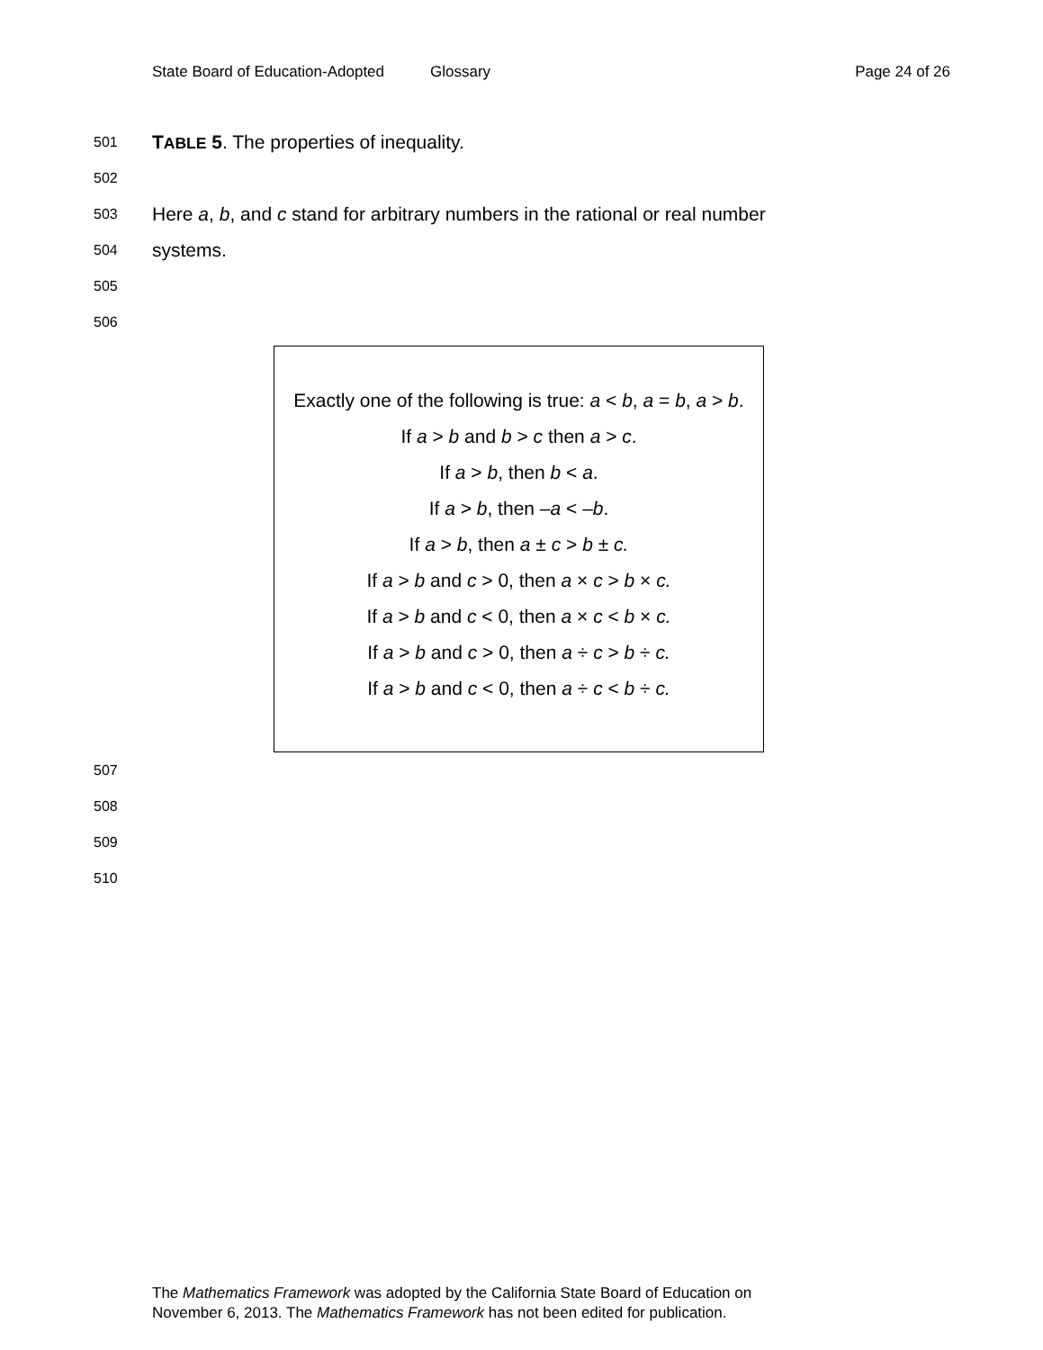State Board of Education-Adopted
Glossary Page 24 of 26
501 TABLE 5. The properties of inequality.
502
503 Here a, b, and c stand for arbitrary numbers in the rational or real number
504 systems.
505
506
Exactly one of the following is true: a < b, a = b, a > b.
If a > b and b > c then a > c.
If a > b, then b < a.
If a > b, then –a < –b.
If a > b, then a ± c > b ± c.
If a > b and c > 0, then a × c > b × c.
If a > b and c < 0, then a × c < b × c.
If a > b and c > 0, then a ÷ c > b ÷ c.
If a > b and c < 0, then a ÷ c < b ÷ c.
507
508
509
510
The Mathematics Framework was adopted by the California State Board of Education on
November 6, 2013. The Mathematics Framework has not been edited for publication.